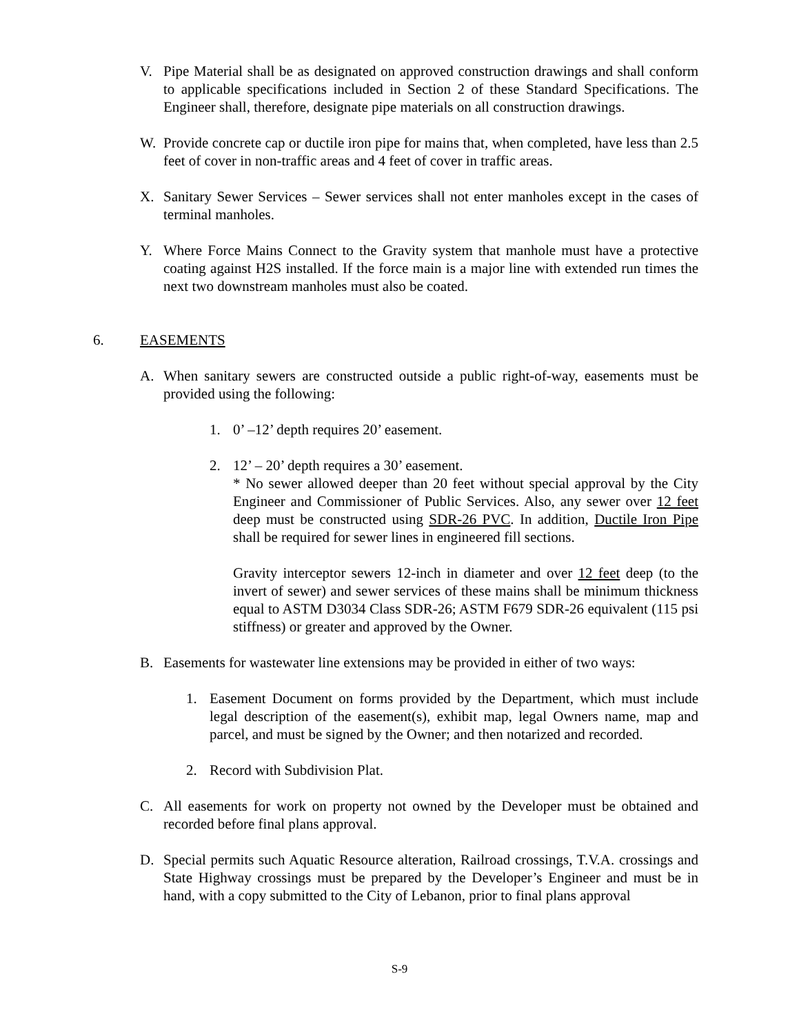V. Pipe Material shall be as designated on approved construction drawings and shall conform to applicable specifications included in Section 2 of these Standard Specifications. The Engineer shall, therefore, designate pipe materials on all construction drawings.
W. Provide concrete cap or ductile iron pipe for mains that, when completed, have less than 2.5 feet of cover in non-traffic areas and 4 feet of cover in traffic areas.
X. Sanitary Sewer Services – Sewer services shall not enter manholes except in the cases of terminal manholes.
Y. Where Force Mains Connect to the Gravity system that manhole must have a protective coating against H2S installed. If the force main is a major line with extended run times the next two downstream manholes must also be coated.
6. EASEMENTS
A. When sanitary sewers are constructed outside a public right-of-way, easements must be provided using the following:
1. 0’ –12’ depth requires 20’ easement.
2. 12’ – 20’ depth requires a 30’ easement.
* No sewer allowed deeper than 20 feet without special approval by the City Engineer and Commissioner of Public Services. Also, any sewer over 12 feet deep must be constructed using SDR-26 PVC. In addition, Ductile Iron Pipe shall be required for sewer lines in engineered fill sections.
Gravity interceptor sewers 12-inch in diameter and over 12 feet deep (to the invert of sewer) and sewer services of these mains shall be minimum thickness equal to ASTM D3034 Class SDR-26; ASTM F679 SDR-26 equivalent (115 psi stiffness) or greater and approved by the Owner.
B. Easements for wastewater line extensions may be provided in either of two ways:
1. Easement Document on forms provided by the Department, which must include legal description of the easement(s), exhibit map, legal Owners name, map and parcel, and must be signed by the Owner; and then notarized and recorded.
2. Record with Subdivision Plat.
C. All easements for work on property not owned by the Developer must be obtained and recorded before final plans approval.
D. Special permits such Aquatic Resource alteration, Railroad crossings, T.V.A. crossings and State Highway crossings must be prepared by the Developer’s Engineer and must be in hand, with a copy submitted to the City of Lebanon, prior to final plans approval
S-9